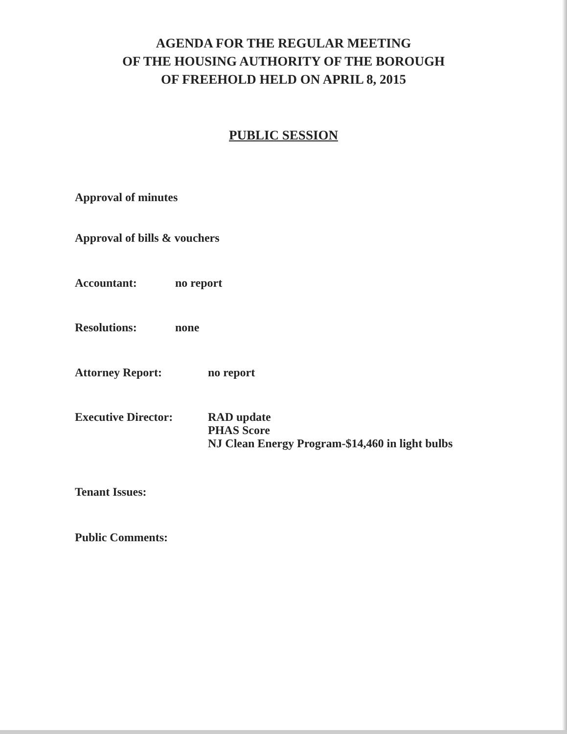AGENDA FOR THE REGULAR MEETING
OF THE HOUSING AUTHORITY OF THE BOROUGH
OF FREEHOLD HELD ON APRIL 8, 2015
PUBLIC SESSION
Approval of minutes
Approval of bills & vouchers
Accountant: no report
Resolutions: none
Attorney Report: no report
Executive Director: RAD update
PHAS Score
NJ Clean Energy Program-$14,460 in light bulbs
Tenant Issues:
Public Comments: